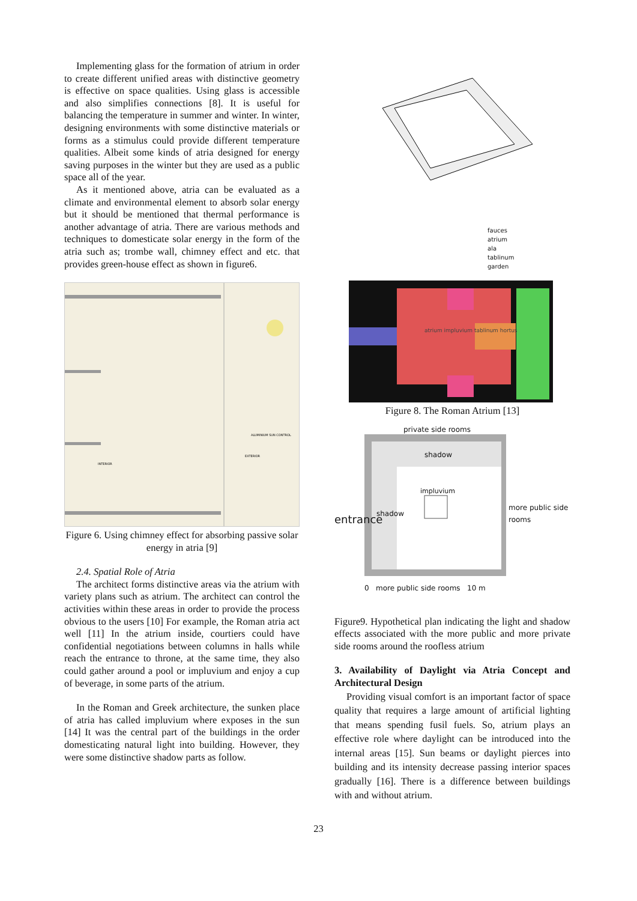Implementing glass for the formation of atrium in order to create different unified areas with distinctive geometry is effective on space qualities. Using glass is accessible and also simplifies connections [8]. It is useful for balancing the temperature in summer and winter. In winter, designing environments with some distinctive materials or forms as a stimulus could provide different temperature qualities. Albeit some kinds of atria designed for energy saving purposes in the winter but they are used as a public space all of the year.
As it mentioned above, atria can be evaluated as a climate and environmental element to absorb solar energy but it should be mentioned that thermal performance is another advantage of atria. There are various methods and techniques to domesticate solar energy in the form of the atria such as; trombe wall, chimney effect and etc. that provides green-house effect as shown in figure6.
ALUMINIUM SUN CONTROL
EXTERIOR
INTERIOR
Figure 6. Using chimney effect for absorbing passive solar energy in atria [9]
2.4. Spatial Role of Atria
The architect forms distinctive areas via the atrium with variety plans such as atrium. The architect can control the activities within these areas in order to provide the process obvious to the users [10] For example, the Roman atria act well [11] In the atrium inside, courtiers could have confidential negotiations between columns in halls while reach the entrance to throne, at the same time, they also could gather around a pool or impluvium and enjoy a cup of beverage, in some parts of the atrium.
In the Roman and Greek architecture, the sunken place of atria has called impluvium where exposes in the sun [14] It was the central part of the buildings in the order domesticating natural light into building. However, they were some distinctive shadow parts as follow.
fauces
atrium
ala
tablinum
garden
atrium impluvium tablinum hortus
Figure 8. The Roman Atrium [13]
private side rooms
shadow
impluvium
entrance
shadow
more public side rooms
0 more public side rooms 10 m
Figure9. Hypothetical plan indicating the light and shadow effects associated with the more public and more private side rooms around the roofless atrium
3. Availability of Daylight via Atria Concept and Architectural Design
Providing visual comfort is an important factor of space quality that requires a large amount of artificial lighting that means spending fusil fuels. So, atrium plays an effective role where daylight can be introduced into the internal areas [15]. Sun beams or daylight pierces into building and its intensity decrease passing interior spaces gradually [16]. There is a difference between buildings with and without atrium.
23